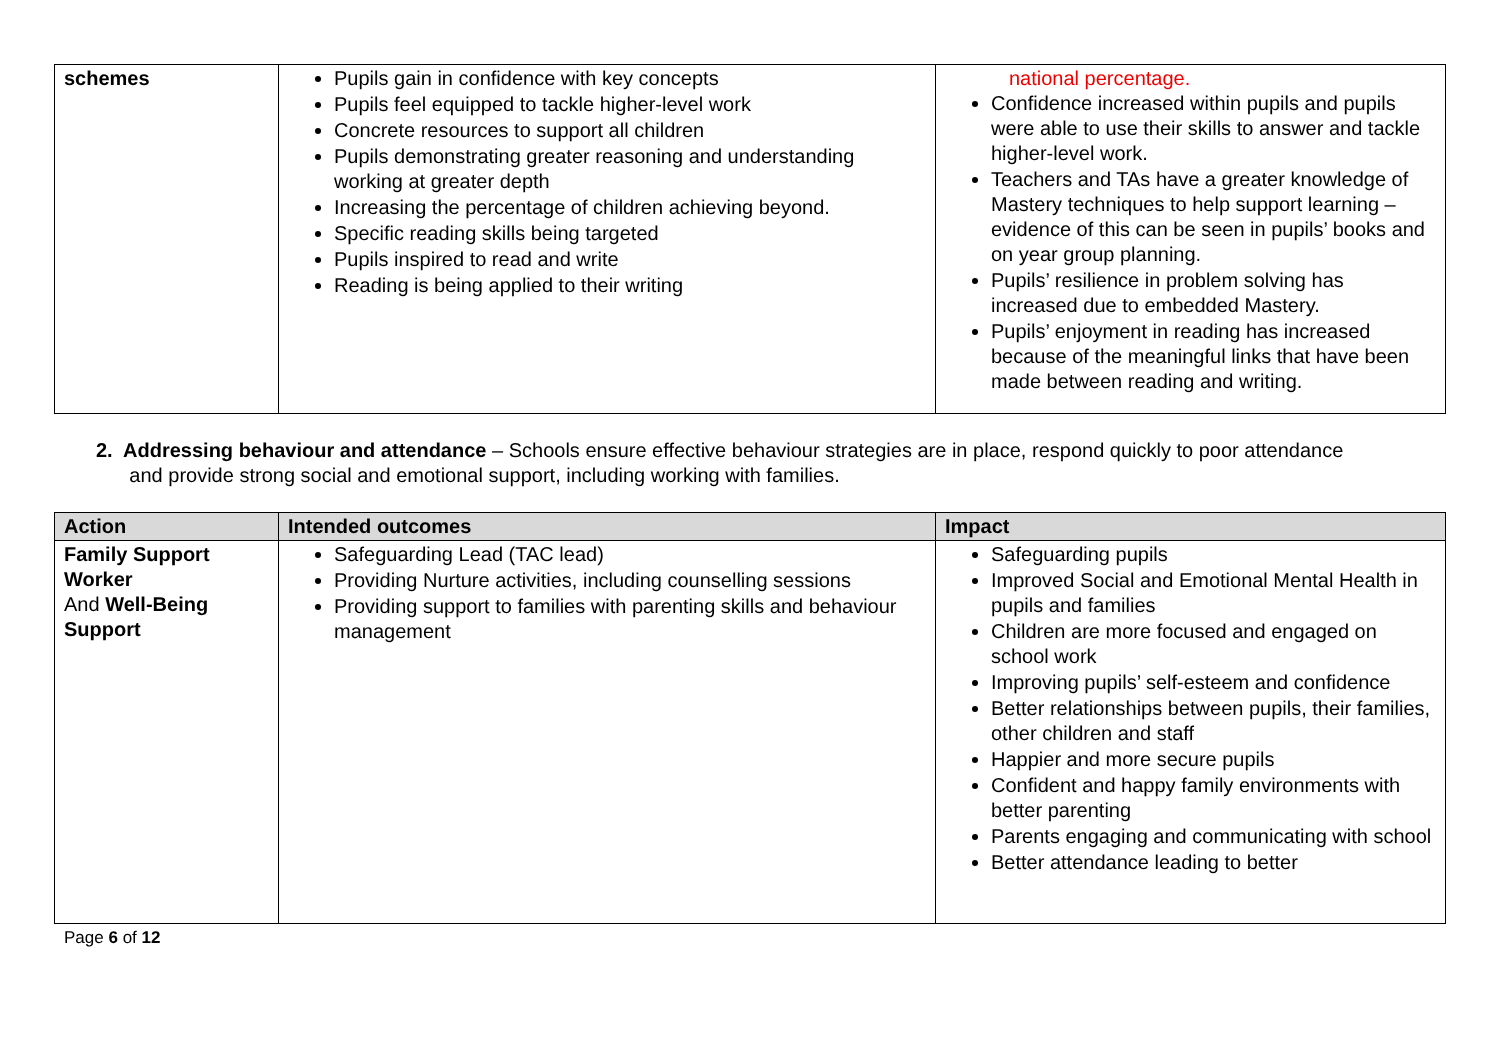| schemes | Pupils gain in confidence with key concepts Pupils feel equipped to tackle higher-level work Concrete resources to support all children Pupils demonstrating greater reasoning and understanding working at greater depth Increasing the percentage of children achieving beyond. Specific reading skills being targeted Pupils inspired to read and write Reading is being applied to their writing | national percentage. Confidence increased within pupils and pupils were able to use their skills to answer and tackle higher-level work. Teachers and TAs have a greater knowledge of Mastery techniques to help support learning – evidence of this can be seen in pupils’ books and on year group planning. Pupils’ resilience in problem solving has increased due to embedded Mastery. Pupils’ enjoyment in reading has increased because of the meaningful links that have been made between reading and writing. |
2. Addressing behaviour and attendance – Schools ensure effective behaviour strategies are in place, respond quickly to poor attendance
and provide strong social and emotional support, including working with families.
| Action | Intended outcomes | Impact |
| --- | --- | --- |
| Family Support Worker And Well-Being Support | Safeguarding Lead (TAC lead) Providing Nurture activities, including counselling sessions Providing support to families with parenting skills and behaviour management | Safeguarding pupils Improved Social and Emotional Mental Health in pupils and families Children are more focused and engaged on school work Improving pupils’ self-esteem and confidence Better relationships between pupils, their families, other children and staff Happier and more secure pupils Confident and happy family environments with better parenting Parents engaging and communicating with school Better attendance leading to better |
Page 6 of 12